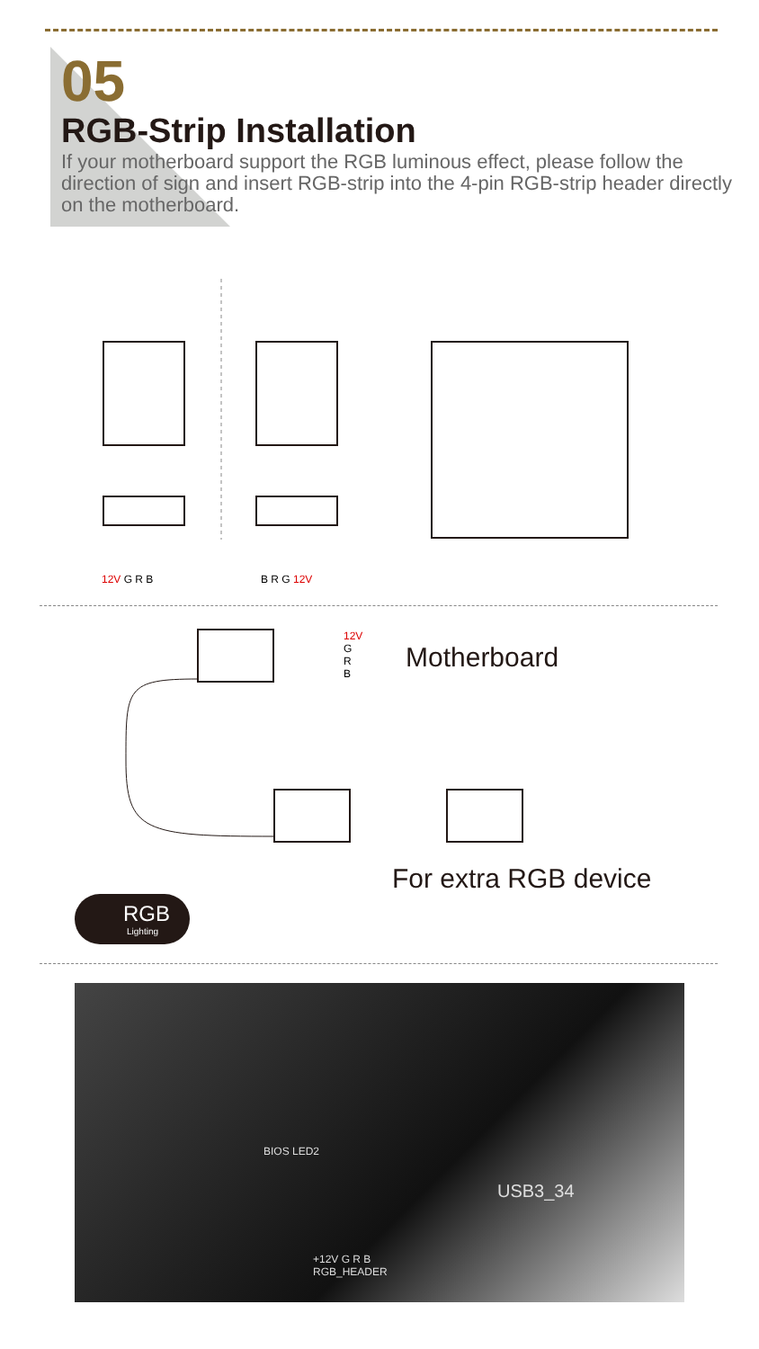05
RGB-Strip Installation
If your motherboard support the RGB luminous effect, please follow the direction of sign and insert RGB-strip into the 4-pin RGB-strip header directly on the motherboard.
12V G R B B R G 12V
12V
G
R
B
Motherboard
For extra RGB device
RGB
Lighting
BIOS LED2
+12V G R B
RGB_HEADER
USB3_34